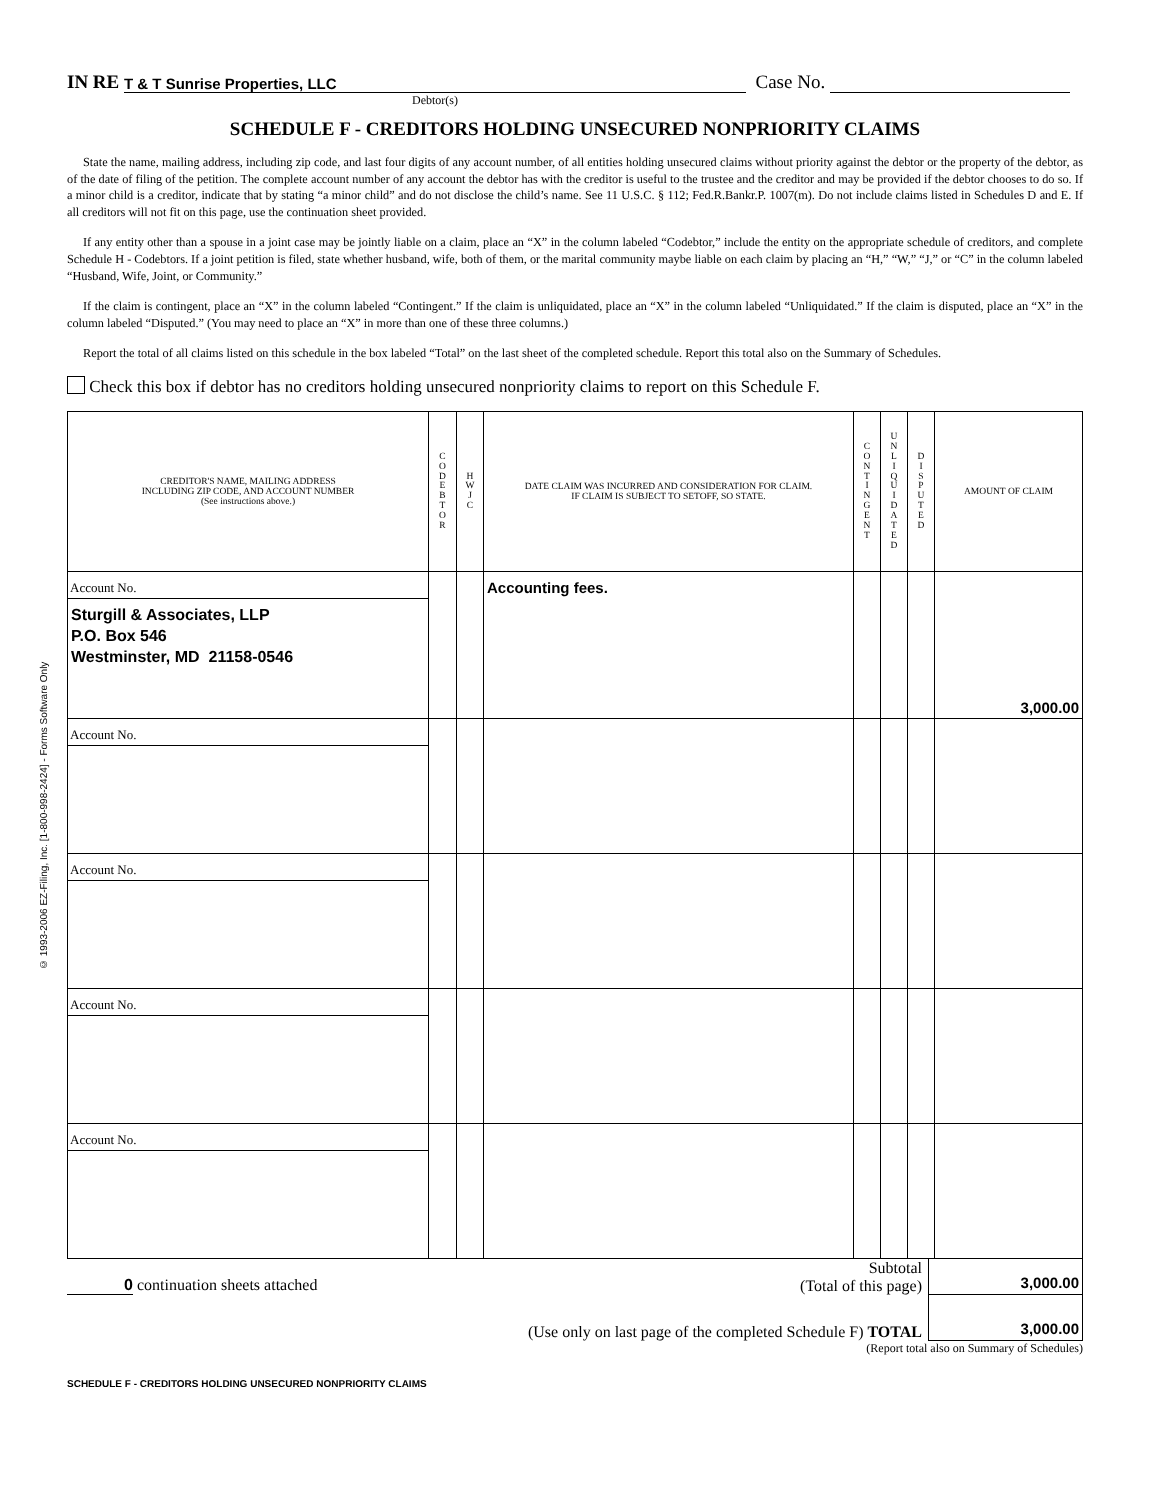© 1993-2006 EZ-Filing, Inc. [1-800-998-2424] - Forms Software Only
IN RE T & T Sunrise Properties, LLC Case No.
Debtor(s)
SCHEDULE F - CREDITORS HOLDING UNSECURED NONPRIORITY CLAIMS
State the name, mailing address, including zip code, and last four digits of any account number, of all entities holding unsecured claims without priority against the debtor or the property of the debtor, as of the date of filing of the petition. The complete account number of any account the debtor has with the creditor is useful to the trustee and the creditor and may be provided if the debtor chooses to do so. If a minor child is a creditor, indicate that by stating “a minor child” and do not disclose the child’s name. See 11 U.S.C. § 112; Fed.R.Bankr.P. 1007(m). Do not include claims listed in Schedules D and E. If all creditors will not fit on this page, use the continuation sheet provided.
If any entity other than a spouse in a joint case may be jointly liable on a claim, place an “X” in the column labeled “Codebtor,” include the entity on the appropriate schedule of creditors, and complete Schedule H - Codebtors. If a joint petition is filed, state whether husband, wife, both of them, or the marital community maybe liable on each claim by placing an “H,” “W,” “J,” or “C” in the column labeled “Husband, Wife, Joint, or Community.”
If the claim is contingent, place an “X” in the column labeled “Contingent.” If the claim is unliquidated, place an “X” in the column labeled “Unliquidated.” If the claim is disputed, place an “X” in the column labeled “Disputed.” (You may need to place an “X” in more than one of these three columns.)
Report the total of all claims listed on this schedule in the box labeled “Total” on the last sheet of the completed schedule. Report this total also on the Summary of Schedules.
Check this box if debtor has no creditors holding unsecured nonpriority claims to report on this Schedule F.
| CREDITOR'S NAME, MAILING ADDRESS INCLUDING ZIP CODE, AND ACCOUNT NUMBER (See instructions above.) | C O D E B T O R | H W J C | DATE CLAIM WAS INCURRED AND CONSIDERATION FOR CLAIM. IF CLAIM IS SUBJECT TO SETOFF, SO STATE. | C O N T I N G E N T | U N L I Q U I D A T E D | D I S P U T E D | AMOUNT OF CLAIM |
| --- | --- | --- | --- | --- | --- | --- | --- |
| Account No. Sturgill & Associates, LLP P.O. Box 546 Westminster, MD 21158-0546 | | | Accounting fees. | | | | 3,000.00 |
| Account No. | | | | | | | |
| Account No. | | | | | | | |
| Account No. | | | | | | | |
| Account No. | | | | | | | |
| 0 continuation sheets attached | Subtotal (Total of this page) | 3,000.00 |
| | (Use only on last page of the completed Schedule F) TOTAL | 3,000.00 |
(Report total also on Summary of Schedules)
SCHEDULE F - CREDITORS HOLDING UNSECURED NONPRIORITY CLAIMS